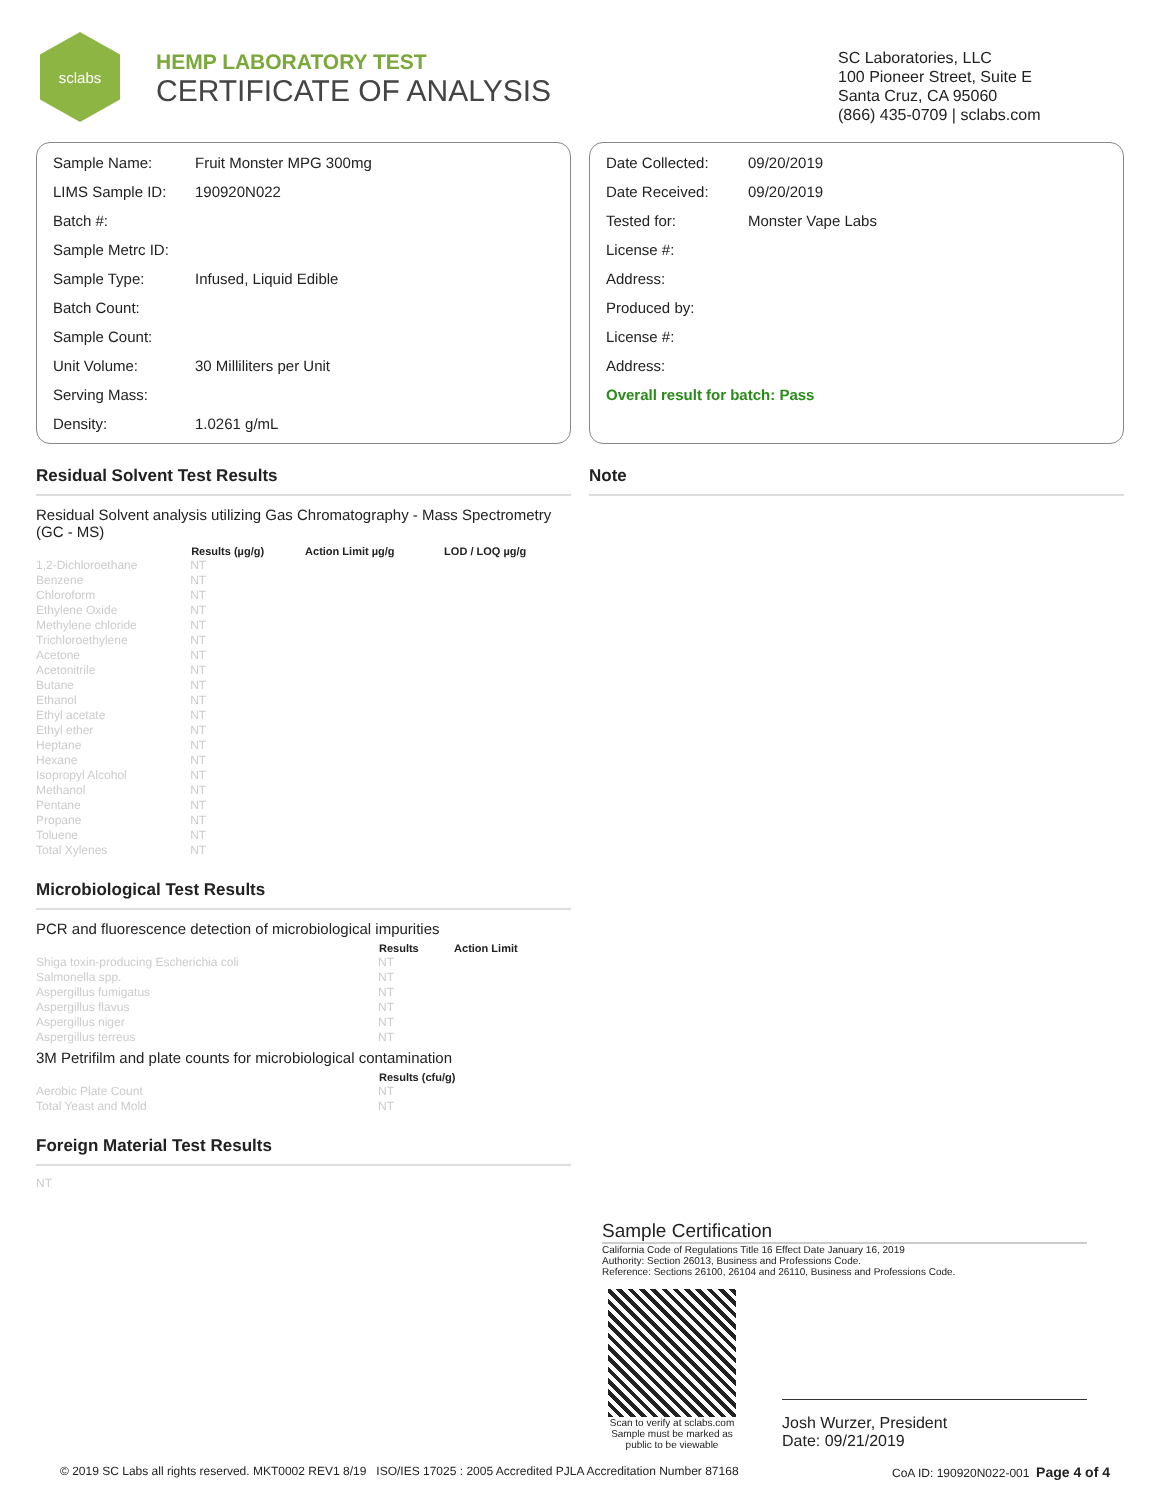sclabs
HEMP LABORATORY TEST
CERTIFICATE OF ANALYSIS
SC Laboratories, LLC
100 Pioneer Street, Suite E
Santa Cruz, CA 95060
(866) 435-0709 | sclabs.com
| Sample Name: | Fruit Monster MPG 300mg |
| LIMS Sample ID: | 190920N022 |
| Batch #: | |
| Sample Metrc ID: | |
| Sample Type: | Infused, Liquid Edible |
| Batch Count: | |
| Sample Count: | |
| Unit Volume: | 30 Milliliters per Unit |
| Serving Mass: | |
| Density: | 1.0261 g/mL |
| Date Collected: | 09/20/2019 |
| Date Received: | 09/20/2019 |
| Tested for: | Monster Vape Labs |
| License #: | |
| Address: | |
| Produced by: | |
| License #: | |
| Address: | |
| Overall result for batch: Pass | |
Residual Solvent Test Results
Residual Solvent analysis utilizing Gas Chromatography - Mass Spectrometry (GC - MS)
| | Results (µg/g) | Action Limit µg/g | LOD / LOQ µg/g |
| --- | --- | --- | --- |
| 1,2-Dichloroethane | NT | | |
| Benzene | NT | | |
| Chloroform | NT | | |
| Ethylene Oxide | NT | | |
| Methylene chloride | NT | | |
| Trichloroethylene | NT | | |
| Acetone | NT | | |
| Acetonitrile | NT | | |
| Butane | NT | | |
| Ethanol | NT | | |
| Ethyl acetate | NT | | |
| Ethyl ether | NT | | |
| Heptane | NT | | |
| Hexane | NT | | |
| Isopropyl Alcohol | NT | | |
| Methanol | NT | | |
| Pentane | NT | | |
| Propane | NT | | |
| Toluene | NT | | |
| Total Xylenes | NT | | |
Microbiological Test Results
PCR and fluorescence detection of microbiological impurities
| | Results | Action Limit |
| --- | --- | --- |
| Shiga toxin-producing Escherichia coli | NT | |
| Salmonella spp. | NT | |
| Aspergillus fumigatus | NT | |
| Aspergillus flavus | NT | |
| Aspergillus niger | NT | |
| Aspergillus terreus | NT | |
3M Petrifilm and plate counts for microbiological contamination
| | Results (cfu/g) |
| --- | --- |
| Aerobic Plate Count | NT |
| Total Yeast and Mold | NT |
Foreign Material Test Results
NT
Note
Sample Certification
California Code of Regulations Title 16 Effect Date January 16, 2019
Authority: Section 26013, Business and Professions Code.
Reference: Sections 26100, 26104 and 26110, Business and Professions Code.
Scan to verify at sclabs.com
Sample must be marked as public to be viewable
Josh Wurzer, President
Date: 09/21/2019
© 2019 SC Labs all rights reserved. MKT0002 REV1 8/19 ISO/IES 17025 : 2005 Accredited PJLA Accreditation Number 87168 CoA ID: 190920N022-001 Page 4 of 4